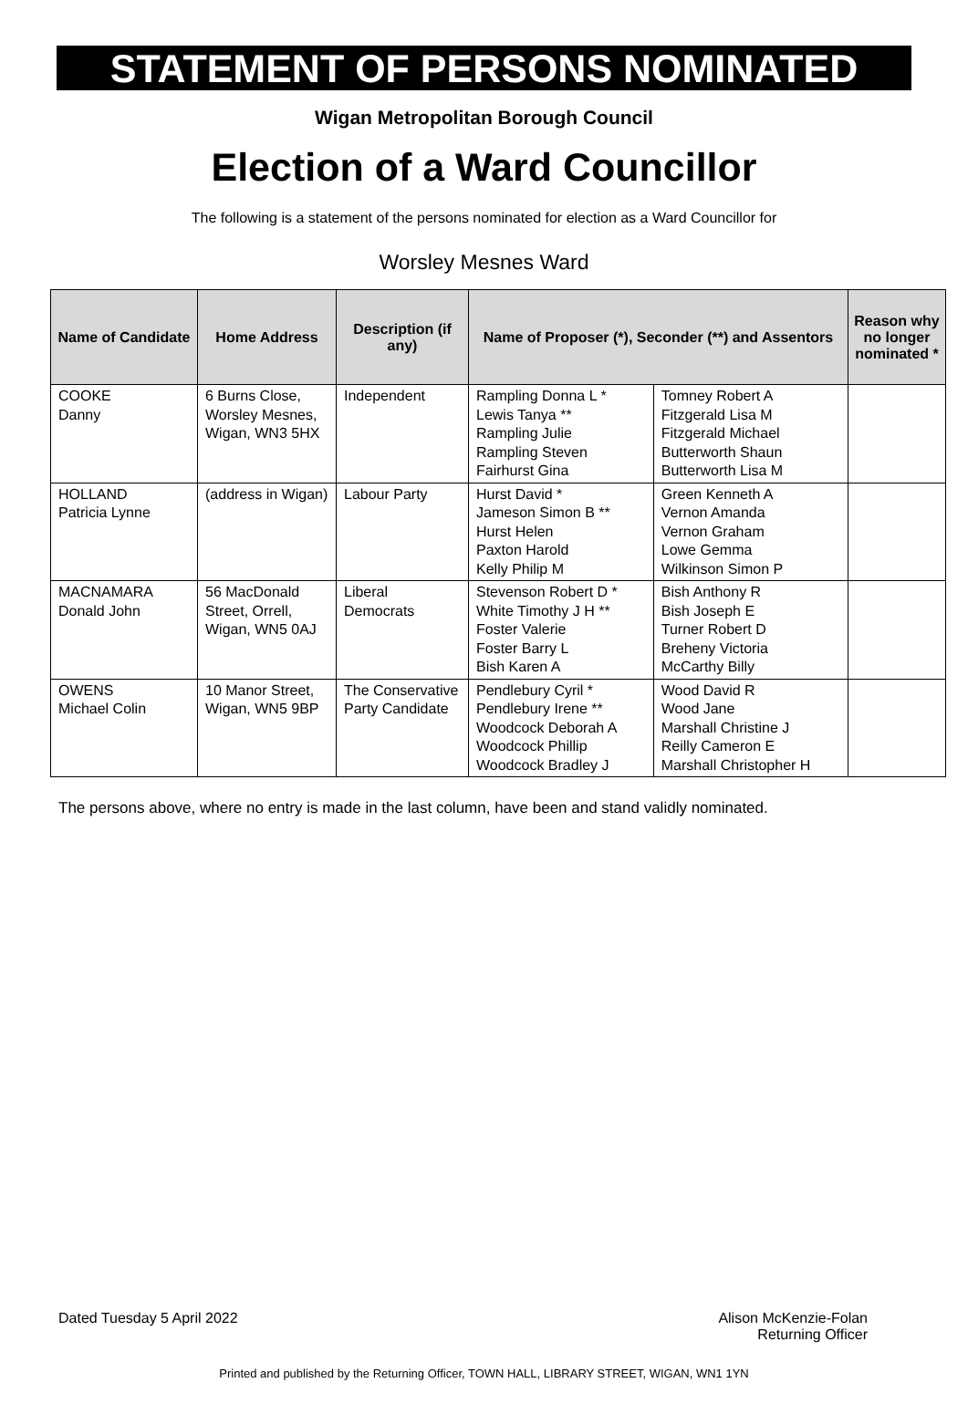STATEMENT OF PERSONS NOMINATED
Wigan Metropolitan Borough Council
Election of a Ward Councillor
The following is a statement of the persons nominated for election as a Ward Councillor for
Worsley Mesnes Ward
| Name of Candidate | Home Address | Description (if any) | Name of Proposer (*), Seconder (**) and Assentors | | Reason why no longer nominated * |
| --- | --- | --- | --- | --- | --- |
| COOKE Danny | 6 Burns Close, Worsley Mesnes, Wigan, WN3 5HX | Independent | Rampling Donna L * Lewis Tanya ** Rampling Julie Rampling Steven Fairhurst Gina | Tomney Robert A Fitzgerald Lisa M Fitzgerald Michael Butterworth Shaun Butterworth Lisa M | |
| HOLLAND Patricia Lynne | (address in Wigan) | Labour Party | Hurst David * Jameson Simon B ** Hurst Helen Paxton Harold Kelly Philip M | Green Kenneth A Vernon Amanda Vernon Graham Lowe Gemma Wilkinson Simon P | |
| MACNAMARA Donald John | 56 MacDonald Street, Orrell, Wigan, WN5 0AJ | Liberal Democrats | Stevenson Robert D * White Timothy J H ** Foster Valerie Foster Barry L Bish Karen A | Bish Anthony R Bish Joseph E Turner Robert D Breheny Victoria McCarthy Billy | |
| OWENS Michael Colin | 10 Manor Street, Wigan, WN5 9BP | The Conservative Party Candidate | Pendlebury Cyril * Pendlebury Irene ** Woodcock Deborah A Woodcock Phillip Woodcock Bradley J | Wood David R Wood Jane Marshall Christine J Reilly Cameron E Marshall Christopher H | |
The persons above, where no entry is made in the last column, have been and stand validly nominated.
Dated Tuesday 5 April 2022 Alison McKenzie-Folan
Returning Officer
Printed and published by the Returning Officer, TOWN HALL, LIBRARY STREET, WIGAN, WN1 1YN